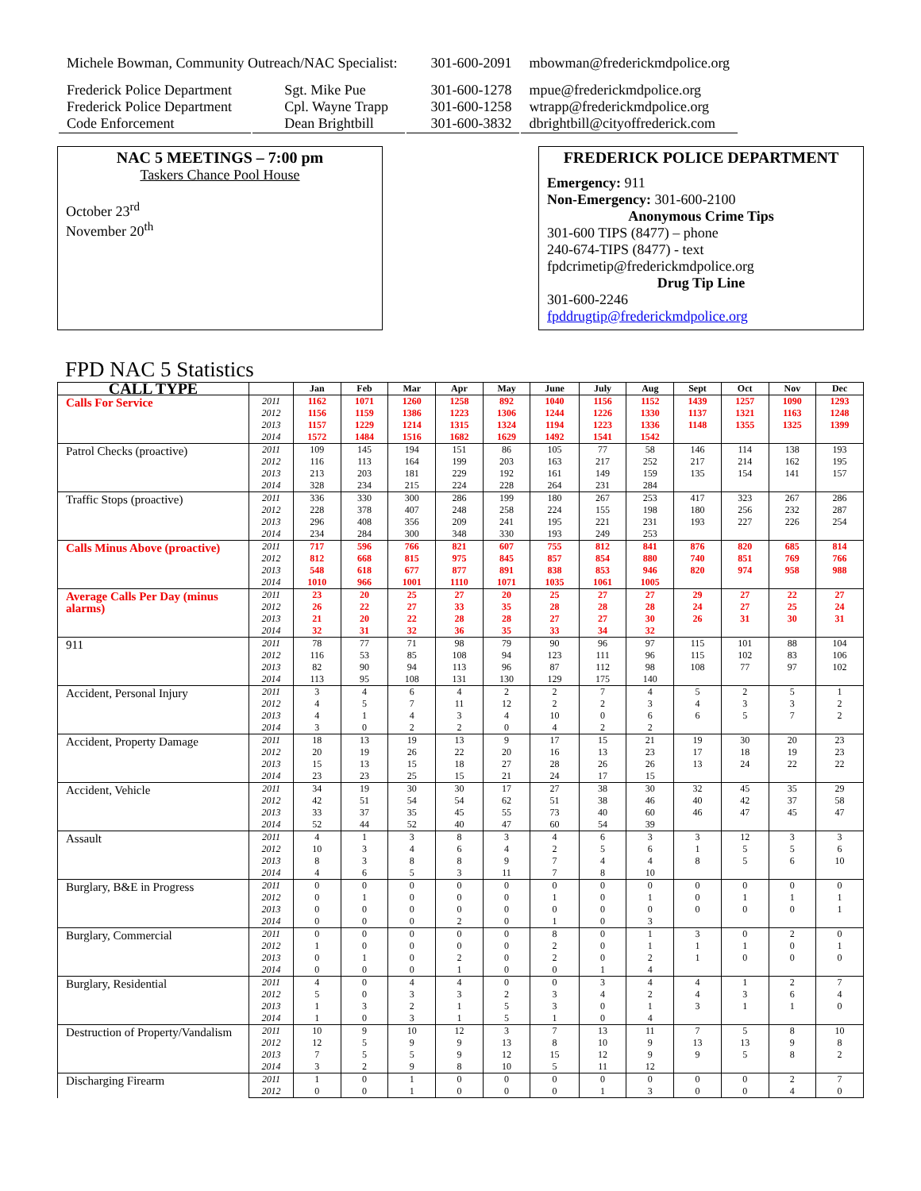| Michele Bowman, Community Outreach/NAC Specialist: | | 301-600-2091 | mbowman@frederickmdpolice.org |
| Frederick Police Department Frederick Police Department Code Enforcement | Sgt. Mike Pue Cpl. Wayne Trapp Dean Brightbill | 301-600-1278 301-600-1258 301-600-3832 | mpue@frederickmdpolice.org wtrapp@frederickmdpolice.org dbrightbill@cityoffrederick.com |
NAC 5 MEETINGS – 7:00 pm
Taskers Chance Pool House
October 23<sup>rd</sup>
November 20<sup>th</sup>
FREDERICK POLICE DEPARTMENT
Emergency: 911
Non-Emergency: 301-600-2100
Anonymous Crime Tips
301-600 TIPS (8477) – phone
240-674-TIPS (8477) - text
fpdcrimetip@frederickmdpolice.org
Drug Tip Line
301-600-2246
fpddrugtip@frederickmdpolice.org
FPD NAC 5 Statistics
| CALL TYPE | | Jan | Feb | Mar | Apr | May | June | July | Aug | Sept | Oct | Nov | Dec |
| --- | --- | --- | --- | --- | --- | --- | --- | --- | --- | --- | --- | --- | --- |
| Calls For Service | 2011 | 1162 | 1071 | 1260 | 1258 | 892 | 1040 | 1156 | 1152 | 1439 | 1257 | 1090 | 1293 |
| | 2012 | 1156 | 1159 | 1386 | 1223 | 1306 | 1244 | 1226 | 1330 | 1137 | 1321 | 1163 | 1248 |
| | 2013 | 1157 | 1229 | 1214 | 1315 | 1324 | 1194 | 1223 | 1336 | 1148 | 1355 | 1325 | 1399 |
| | 2014 | 1572 | 1484 | 1516 | 1682 | 1629 | 1492 | 1541 | 1542 | | | | |
| Patrol Checks (proactive) | 2011 | 109 | 145 | 194 | 151 | 86 | 105 | 77 | 58 | 146 | 114 | 138 | 193 |
| | 2012 | 116 | 113 | 164 | 199 | 203 | 163 | 217 | 252 | 217 | 214 | 162 | 195 |
| | 2013 | 213 | 203 | 181 | 229 | 192 | 161 | 149 | 159 | 135 | 154 | 141 | 157 |
| | 2014 | 328 | 234 | 215 | 224 | 228 | 264 | 231 | 284 | | | | |
| Traffic Stops (proactive) | 2011 | 336 | 330 | 300 | 286 | 199 | 180 | 267 | 253 | 417 | 323 | 267 | 286 |
| | 2012 | 228 | 378 | 407 | 248 | 258 | 224 | 155 | 198 | 180 | 256 | 232 | 287 |
| | 2013 | 296 | 408 | 356 | 209 | 241 | 195 | 221 | 231 | 193 | 227 | 226 | 254 |
| | 2014 | 234 | 284 | 300 | 348 | 330 | 193 | 249 | 253 | | | | |
| Calls Minus Above (proactive) | 2011 | 717 | 596 | 766 | 821 | 607 | 755 | 812 | 841 | 876 | 820 | 685 | 814 |
| | 2012 | 812 | 668 | 815 | 975 | 845 | 857 | 854 | 880 | 740 | 851 | 769 | 766 |
| | 2013 | 548 | 618 | 677 | 877 | 891 | 838 | 853 | 946 | 820 | 974 | 958 | 988 |
| | 2014 | 1010 | 966 | 1001 | 1110 | 1071 | 1035 | 1061 | 1005 | | | | |
| Average Calls Per Day (minus alarms) | 2011 | 23 | 20 | 25 | 27 | 20 | 25 | 27 | 27 | 29 | 27 | 22 | 27 |
| | 2012 | 26 | 22 | 27 | 33 | 35 | 28 | 28 | 28 | 24 | 27 | 25 | 24 |
| | 2013 | 21 | 20 | 22 | 28 | 28 | 27 | 27 | 30 | 26 | 31 | 30 | 31 |
| | 2014 | 32 | 31 | 32 | 36 | 35 | 33 | 34 | 32 | | | | |
| 911 | 2011 | 78 | 77 | 71 | 98 | 79 | 90 | 96 | 97 | 115 | 101 | 88 | 104 |
| | 2012 | 116 | 53 | 85 | 108 | 94 | 123 | 111 | 96 | 115 | 102 | 83 | 106 |
| | 2013 | 82 | 90 | 94 | 113 | 96 | 87 | 112 | 98 | 108 | 77 | 97 | 102 |
| | 2014 | 113 | 95 | 108 | 131 | 130 | 129 | 175 | 140 | | | | |
| Accident, Personal Injury | 2011 | 3 | 4 | 6 | 4 | 2 | 2 | 7 | 4 | 5 | 2 | 5 | 1 |
| | 2012 | 4 | 5 | 7 | 11 | 12 | 2 | 2 | 3 | 4 | 3 | 3 | 2 |
| | 2013 | 4 | 1 | 4 | 3 | 4 | 10 | 0 | 6 | 6 | 5 | 7 | 2 |
| | 2014 | 3 | 0 | 2 | 2 | 0 | 4 | 2 | 2 | | | | |
| Accident, Property Damage | 2011 | 18 | 13 | 19 | 13 | 9 | 17 | 15 | 21 | 19 | 30 | 20 | 23 |
| | 2012 | 20 | 19 | 26 | 22 | 20 | 16 | 13 | 23 | 17 | 18 | 19 | 23 |
| | 2013 | 15 | 13 | 15 | 18 | 27 | 28 | 26 | 26 | 13 | 24 | 22 | 22 |
| | 2014 | 23 | 23 | 25 | 15 | 21 | 24 | 17 | 15 | | | | |
| Accident, Vehicle | 2011 | 34 | 19 | 30 | 30 | 17 | 27 | 38 | 30 | 32 | 45 | 35 | 29 |
| | 2012 | 42 | 51 | 54 | 54 | 62 | 51 | 38 | 46 | 40 | 42 | 37 | 58 |
| | 2013 | 33 | 37 | 35 | 45 | 55 | 73 | 40 | 60 | 46 | 47 | 45 | 47 |
| | 2014 | 52 | 44 | 52 | 40 | 47 | 60 | 54 | 39 | | | | |
| Assault | 2011 | 4 | 1 | 3 | 8 | 3 | 4 | 6 | 3 | 3 | 12 | 3 | 3 |
| | 2012 | 10 | 3 | 4 | 6 | 4 | 2 | 5 | 6 | 1 | 5 | 5 | 6 |
| | 2013 | 8 | 3 | 8 | 8 | 9 | 7 | 4 | 4 | 8 | 5 | 6 | 10 |
| | 2014 | 4 | 6 | 5 | 3 | 11 | 7 | 8 | 10 | | | | |
| Burglary, B&E in Progress | 2011 | 0 | 0 | 0 | 0 | 0 | 0 | 0 | 0 | 0 | 0 | 0 | 0 |
| | 2012 | 0 | 1 | 0 | 0 | 0 | 1 | 0 | 1 | 0 | 1 | 1 | 1 |
| | 2013 | 0 | 0 | 0 | 0 | 0 | 0 | 0 | 0 | 0 | 0 | 0 | 1 |
| | 2014 | 0 | 0 | 0 | 2 | 0 | 1 | 0 | 3 | | | | |
| Burglary, Commercial | 2011 | 0 | 0 | 0 | 0 | 0 | 8 | 0 | 1 | 3 | 0 | 2 | 0 |
| | 2012 | 1 | 0 | 0 | 0 | 0 | 2 | 0 | 1 | 1 | 1 | 0 | 1 |
| | 2013 | 0 | 1 | 0 | 2 | 0 | 2 | 0 | 2 | 1 | 0 | 0 | 0 |
| | 2014 | 0 | 0 | 0 | 1 | 0 | 0 | 1 | 4 | | | | |
| Burglary, Residential | 2011 | 4 | 0 | 4 | 4 | 0 | 0 | 3 | 4 | 4 | 1 | 2 | 7 |
| | 2012 | 5 | 0 | 3 | 3 | 2 | 3 | 4 | 2 | 4 | 3 | 6 | 4 |
| | 2013 | 1 | 3 | 2 | 1 | 5 | 3 | 0 | 1 | 3 | 1 | 1 | 0 |
| | 2014 | 1 | 0 | 3 | 1 | 5 | 1 | 0 | 4 | | | | |
| Destruction of Property/Vandalism | 2011 | 10 | 9 | 10 | 12 | 3 | 7 | 13 | 11 | 7 | 5 | 8 | 10 |
| | 2012 | 12 | 5 | 9 | 9 | 13 | 8 | 10 | 9 | 13 | 13 | 9 | 8 |
| | 2013 | 7 | 5 | 5 | 9 | 12 | 15 | 12 | 9 | 9 | 5 | 8 | 2 |
| | 2014 | 3 | 2 | 9 | 8 | 10 | 5 | 11 | 12 | | | | |
| Discharging Firearm | 2011 | 1 | 0 | 1 | 0 | 0 | 0 | 0 | 0 | 0 | 0 | 2 | 7 |
| | 2012 | 0 | 0 | 1 | 0 | 0 | 0 | 1 | 3 | 0 | 0 | 4 | 0 |